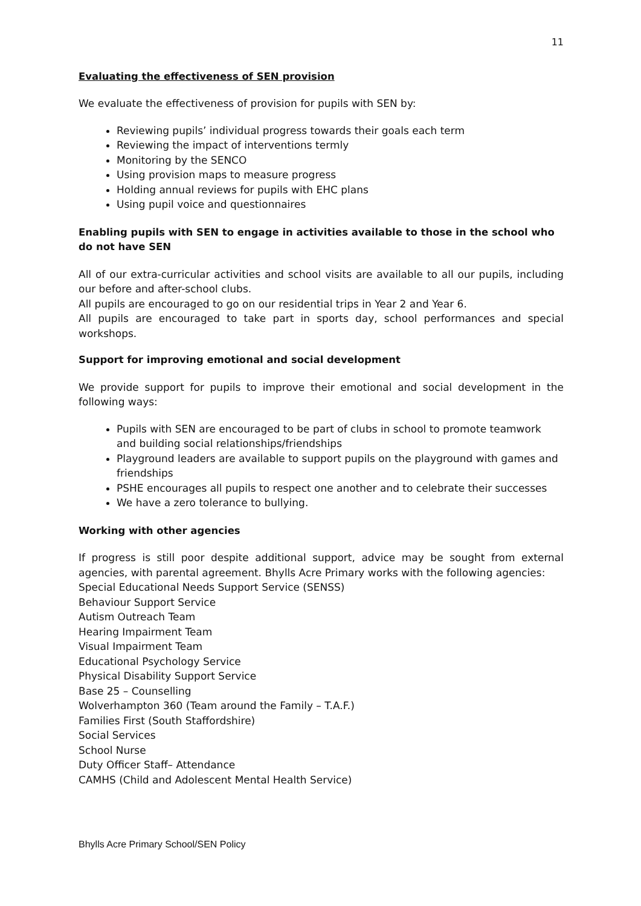11
Evaluating the effectiveness of SEN provision
We evaluate the effectiveness of provision for pupils with SEN by:
Reviewing pupils’ individual progress towards their goals each term
Reviewing the impact of interventions termly
Monitoring by the SENCO
Using provision maps to measure progress
Holding annual reviews for pupils with EHC plans
Using pupil voice and questionnaires
Enabling pupils with SEN to engage in activities available to those in the school who do not have SEN
All of our extra-curricular activities and school visits are available to all our pupils, including our before and after-school clubs.
All pupils are encouraged to go on our residential trips in Year 2 and Year 6.
All pupils are encouraged to take part in sports day, school performances and special workshops.
Support for improving emotional and social development
We provide support for pupils to improve their emotional and social development in the following ways:
Pupils with SEN are encouraged to be part of clubs in school to promote teamwork and building social relationships/friendships
Playground leaders are available to support pupils on the playground with games and friendships
PSHE encourages all pupils to respect one another and to celebrate their successes
We have a zero tolerance to bullying.
Working with other agencies
If progress is still poor despite additional support, advice may be sought from external agencies, with parental agreement. Bhylls Acre Primary works with the following agencies:
Special Educational Needs Support Service (SENSS)
Behaviour Support Service
Autism Outreach Team
Hearing Impairment Team
Visual Impairment Team
Educational Psychology Service
Physical Disability Support Service
Base 25 – Counselling
Wolverhampton 360 (Team around the Family – T.A.F.)
Families First (South Staffordshire)
Social Services
School Nurse
Duty Officer Staff– Attendance
CAMHS (Child and Adolescent Mental Health Service)
Bhylls Acre Primary School/SEN Policy